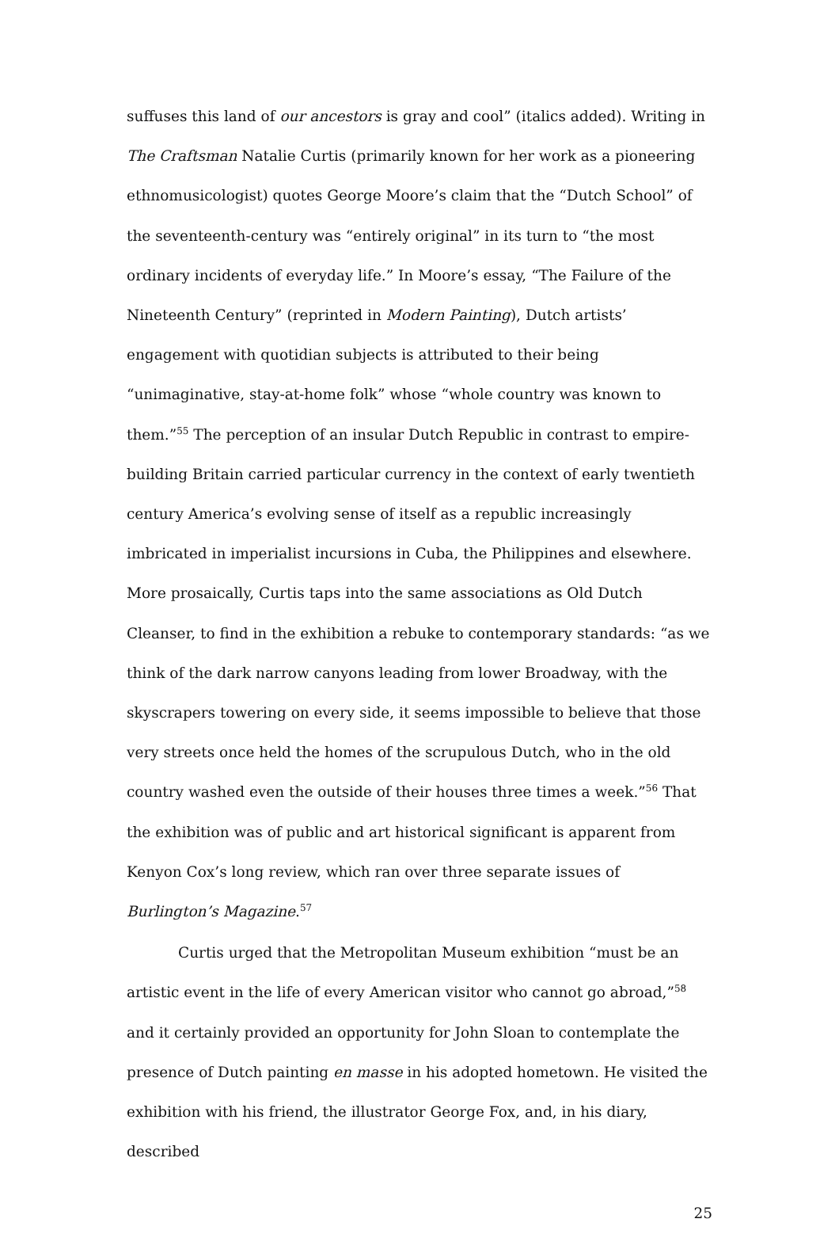suffuses this land of our ancestors is gray and cool” (italics added). Writing in The Craftsman Natalie Curtis (primarily known for her work as a pioneering ethnomusicologist) quotes George Moore’s claim that the “Dutch School” of the seventeenth-century was “entirely original” in its turn to “the most ordinary incidents of everyday life.” In Moore’s essay, “The Failure of the Nineteenth Century” (reprinted in Modern Painting), Dutch artists’ engagement with quotidian subjects is attributed to their being “unimaginative, stay-at-home folk” whose “whole country was known to them.”<sup>55</sup> The perception of an insular Dutch Republic in contrast to empire-building Britain carried particular currency in the context of early twentieth century America’s evolving sense of itself as a republic increasingly imbricated in imperialist incursions in Cuba, the Philippines and elsewhere. More prosaically, Curtis taps into the same associations as Old Dutch Cleanser, to find in the exhibition a rebuke to contemporary standards: “as we think of the dark narrow canyons leading from lower Broadway, with the skyscrapers towering on every side, it seems impossible to believe that those very streets once held the homes of the scrupulous Dutch, who in the old country washed even the outside of their houses three times a week.”<sup>56</sup> That the exhibition was of public and art historical significant is apparent from Kenyon Cox’s long review, which ran over three separate issues of Burlington’s Magazine.<sup>57</sup>
Curtis urged that the Metropolitan Museum exhibition “must be an artistic event in the life of every American visitor who cannot go abroad,”<sup>58</sup> and it certainly provided an opportunity for John Sloan to contemplate the presence of Dutch painting en masse in his adopted hometown. He visited the exhibition with his friend, the illustrator George Fox, and, in his diary, described
25